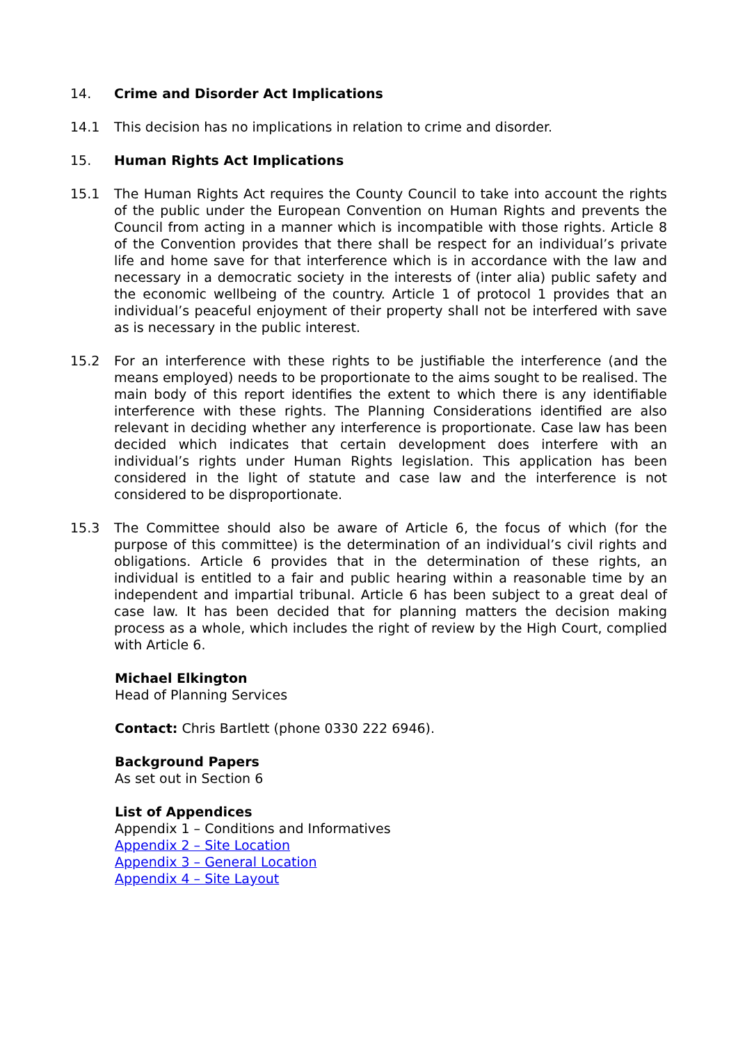14. Crime and Disorder Act Implications
14.1 This decision has no implications in relation to crime and disorder.
15. Human Rights Act Implications
15.1 The Human Rights Act requires the County Council to take into account the rights of the public under the European Convention on Human Rights and prevents the Council from acting in a manner which is incompatible with those rights. Article 8 of the Convention provides that there shall be respect for an individual’s private life and home save for that interference which is in accordance with the law and necessary in a democratic society in the interests of (inter alia) public safety and the economic wellbeing of the country. Article 1 of protocol 1 provides that an individual’s peaceful enjoyment of their property shall not be interfered with save as is necessary in the public interest.
15.2 For an interference with these rights to be justifiable the interference (and the means employed) needs to be proportionate to the aims sought to be realised. The main body of this report identifies the extent to which there is any identifiable interference with these rights. The Planning Considerations identified are also relevant in deciding whether any interference is proportionate. Case law has been decided which indicates that certain development does interfere with an individual’s rights under Human Rights legislation. This application has been considered in the light of statute and case law and the interference is not considered to be disproportionate.
15.3 The Committee should also be aware of Article 6, the focus of which (for the purpose of this committee) is the determination of an individual’s civil rights and obligations. Article 6 provides that in the determination of these rights, an individual is entitled to a fair and public hearing within a reasonable time by an independent and impartial tribunal. Article 6 has been subject to a great deal of case law. It has been decided that for planning matters the decision making process as a whole, which includes the right of review by the High Court, complied with Article 6.
Michael Elkington
Head of Planning Services
Contact: Chris Bartlett (phone 0330 222 6946).
Background Papers
As set out in Section 6
List of Appendices
Appendix 1 – Conditions and Informatives
Appendix 2 – Site Location
Appendix 3 – General Location
Appendix 4 – Site Layout